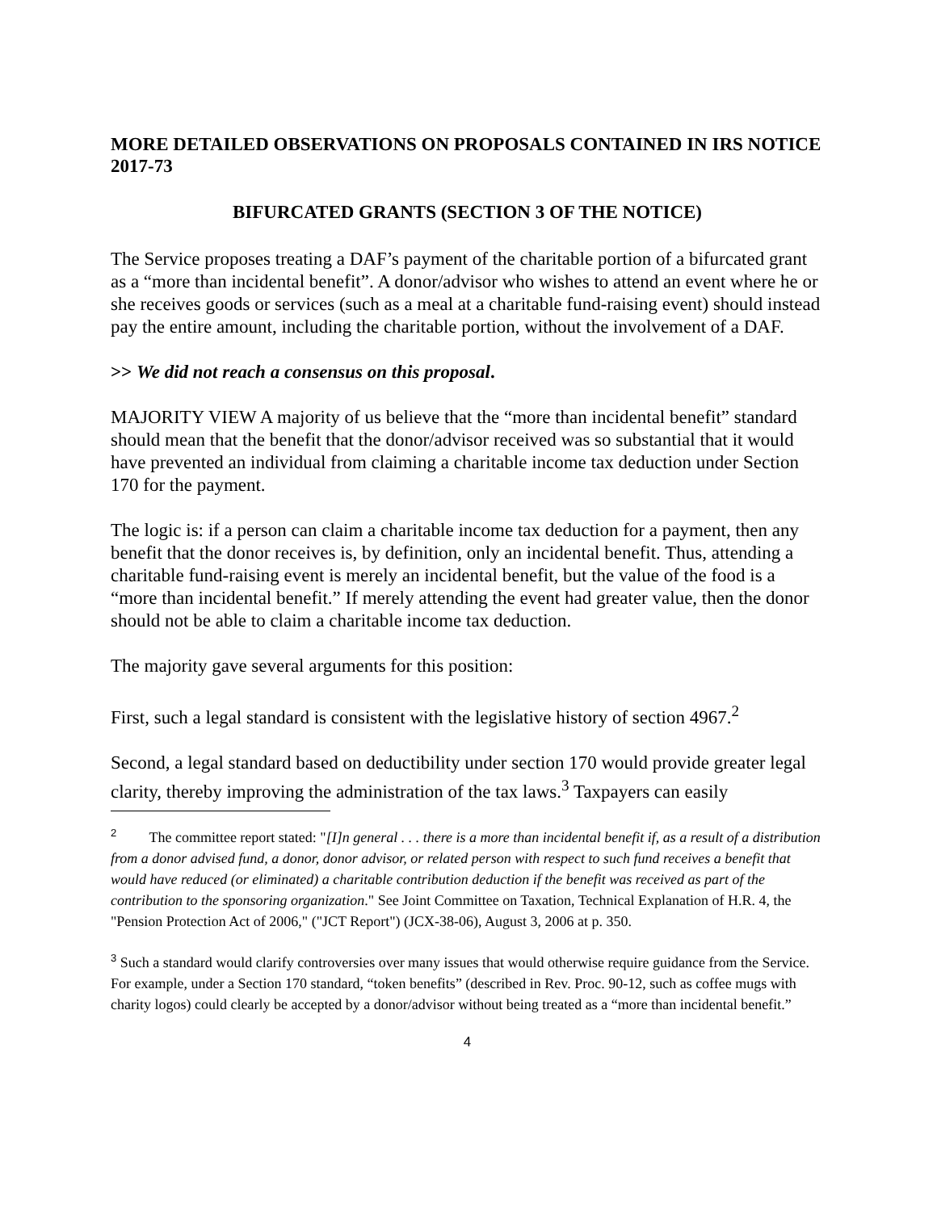MORE DETAILED OBSERVATIONS ON PROPOSALS CONTAINED IN IRS NOTICE 2017-73
BIFURCATED GRANTS (SECTION 3 OF THE NOTICE)
The Service proposes treating a DAF’s payment of the charitable portion of a bifurcated grant as a “more than incidental benefit”. A donor/advisor who wishes to attend an event where he or she receives goods or services (such as a meal at a charitable fund-raising event) should instead pay the entire amount, including the charitable portion, without the involvement of a DAF.
>> We did not reach a consensus on this proposal.
MAJORITY VIEW A majority of us believe that the “more than incidental benefit” standard should mean that the benefit that the donor/advisor received was so substantial that it would have prevented an individual from claiming a charitable income tax deduction under Section 170 for the payment.
The logic is: if a person can claim a charitable income tax deduction for a payment, then any benefit that the donor receives is, by definition, only an incidental benefit. Thus, attending a charitable fund-raising event is merely an incidental benefit, but the value of the food is a “more than incidental benefit.” If merely attending the event had greater value, then the donor should not be able to claim a charitable income tax deduction.
The majority gave several arguments for this position:
First, such a legal standard is consistent with the legislative history of section 4967.<sup>2</sup>
Second, a legal standard based on deductibility under section 170 would provide greater legal clarity, thereby improving the administration of the tax laws.<sup>3</sup> Taxpayers can easily
<sup>2</sup> The committee report stated: "[I]n general . . . there is a more than incidental benefit if, as a result of a distribution from a donor advised fund, a donor, donor advisor, or related person with respect to such fund receives a benefit that would have reduced (or eliminated) a charitable contribution deduction if the benefit was received as part of the contribution to the sponsoring organization." See Joint Committee on Taxation, Technical Explanation of H.R. 4, the "Pension Protection Act of 2006," ("JCT Report") (JCX-38-06), August 3, 2006 at p. 350.
<sup>3</sup> Such a standard would clarify controversies over many issues that would otherwise require guidance from the Service. For example, under a Section 170 standard, “token benefits” (described in Rev. Proc. 90-12, such as coffee mugs with charity logos) could clearly be accepted by a donor/advisor without being treated as a “more than incidental benefit.”
4